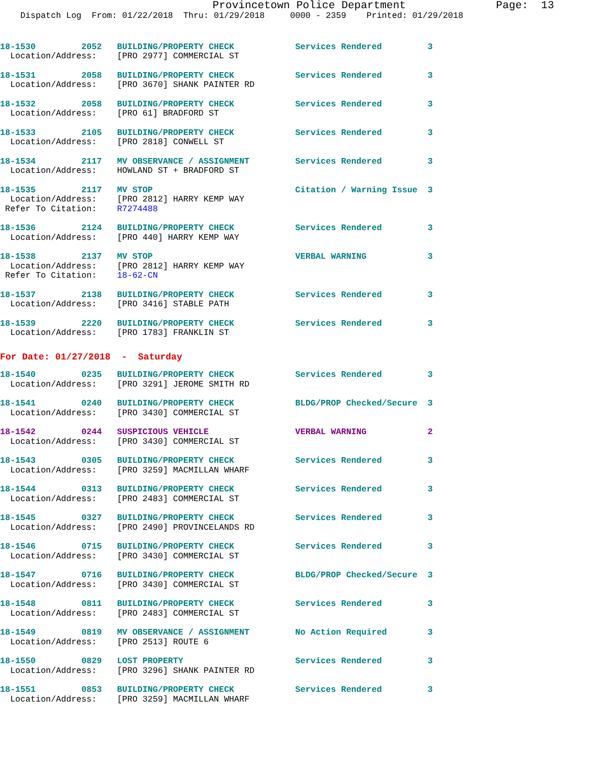Provincetown Police Department              Page:  13
    Dispatch Log  From: 01/22/2018  Thru: 01/29/2018     0000 - 2359    Printed: 01/29/2018
18-1530         2052   BUILDING/PROPERTY CHECK            Services Rendered         3
  Location/Address:    [PRO 2977] COMMERCIAL ST
18-1531         2058   BUILDING/PROPERTY CHECK            Services Rendered         3
  Location/Address:    [PRO 3670] SHANK PAINTER RD
18-1532         2058   BUILDING/PROPERTY CHECK            Services Rendered         3
  Location/Address:    [PRO 61] BRADFORD ST
18-1533         2105   BUILDING/PROPERTY CHECK            Services Rendered         3
  Location/Address:    [PRO 2818] CONWELL ST
18-1534         2117   MV OBSERVANCE / ASSIGNMENT         Services Rendered         3
  Location/Address:    HOWLAND ST + BRADFORD ST
18-1535         2117   MV STOP                            Citation / Warning Issue  3
  Location/Address:    [PRO 2812] HARRY KEMP WAY
 Refer To Citation:    R7274488
18-1536         2124   BUILDING/PROPERTY CHECK            Services Rendered         3
  Location/Address:    [PRO 440] HARRY KEMP WAY
18-1538         2137   MV STOP                            VERBAL WARNING            3
  Location/Address:    [PRO 2812] HARRY KEMP WAY
 Refer To Citation:    18-62-CN
18-1537         2138   BUILDING/PROPERTY CHECK            Services Rendered         3
  Location/Address:    [PRO 3416] STABLE PATH
18-1539         2220   BUILDING/PROPERTY CHECK            Services Rendered         3
  Location/Address:    [PRO 1783] FRANKLIN ST
For Date: 01/27/2018  -  Saturday
18-1540         0235   BUILDING/PROPERTY CHECK            Services Rendered         3
  Location/Address:    [PRO 3291] JEROME SMITH RD
18-1541         0240   BUILDING/PROPERTY CHECK            BLDG/PROP Checked/Secure  3
  Location/Address:    [PRO 3430] COMMERCIAL ST
18-1542         0244   SUSPICIOUS VEHICLE                 VERBAL WARNING            2
  Location/Address:    [PRO 3430] COMMERCIAL ST
18-1543         0305   BUILDING/PROPERTY CHECK            Services Rendered         3
  Location/Address:    [PRO 3259] MACMILLAN WHARF
18-1544         0313   BUILDING/PROPERTY CHECK            Services Rendered         3
  Location/Address:    [PRO 2483] COMMERCIAL ST
18-1545         0327   BUILDING/PROPERTY CHECK            Services Rendered         3
  Location/Address:    [PRO 2490] PROVINCELANDS RD
18-1546         0715   BUILDING/PROPERTY CHECK            Services Rendered         3
  Location/Address:    [PRO 3430] COMMERCIAL ST
18-1547         0716   BUILDING/PROPERTY CHECK            BLDG/PROP Checked/Secure  3
  Location/Address:    [PRO 3430] COMMERCIAL ST
18-1548         0811   BUILDING/PROPERTY CHECK            Services Rendered         3
  Location/Address:    [PRO 2483] COMMERCIAL ST
18-1549         0819   MV OBSERVANCE / ASSIGNMENT         No Action Required        3
  Location/Address:    [PRO 2513] ROUTE 6
18-1550         0829   LOST PROPERTY                      Services Rendered         3
  Location/Address:    [PRO 3296] SHANK PAINTER RD
18-1551         0853   BUILDING/PROPERTY CHECK            Services Rendered         3
  Location/Address:    [PRO 3259] MACMILLAN WHARF